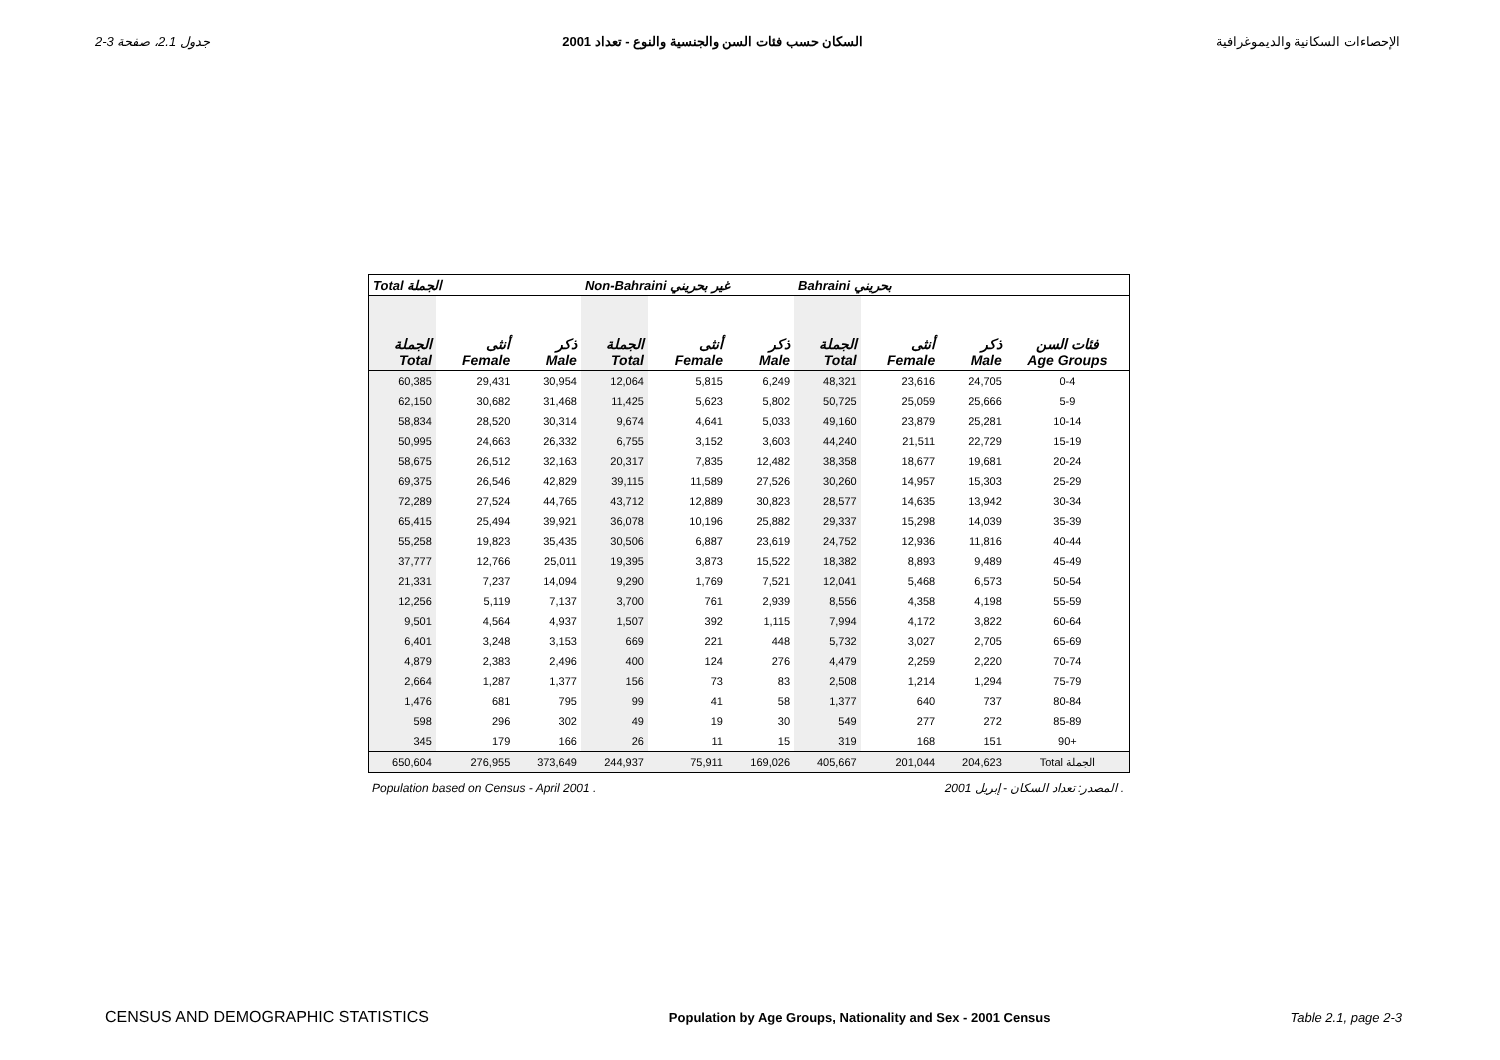جدول 2.1، صفحة 3-2 السكان حسب فئات السن والجنسية والنوع - تعداد 2001 الإحصاءات السكانية والديموغرافية
| Total الجملة | | | Non-Bahraini غير بحريني | | | Bahraini بحريني | | | |
| --- | --- | --- | --- | --- | --- | --- | --- | --- | --- |
| الجملة Total | أنثى Female | ذكر Male | الجملة Total | أنثى Female | ذكر Male | الجملة Total | أنثى Female | ذكر Male | فئات السن Age Groups |
| 60,385 | 29,431 | 30,954 | 12,064 | 5,815 | 6,249 | 48,321 | 23,616 | 24,705 | 0-4 |
| 62,150 | 30,682 | 31,468 | 11,425 | 5,623 | 5,802 | 50,725 | 25,059 | 25,666 | 5-9 |
| 58,834 | 28,520 | 30,314 | 9,674 | 4,641 | 5,033 | 49,160 | 23,879 | 25,281 | 10-14 |
| 50,995 | 24,663 | 26,332 | 6,755 | 3,152 | 3,603 | 44,240 | 21,511 | 22,729 | 15-19 |
| 58,675 | 26,512 | 32,163 | 20,317 | 7,835 | 12,482 | 38,358 | 18,677 | 19,681 | 20-24 |
| 69,375 | 26,546 | 42,829 | 39,115 | 11,589 | 27,526 | 30,260 | 14,957 | 15,303 | 25-29 |
| 72,289 | 27,524 | 44,765 | 43,712 | 12,889 | 30,823 | 28,577 | 14,635 | 13,942 | 30-34 |
| 65,415 | 25,494 | 39,921 | 36,078 | 10,196 | 25,882 | 29,337 | 15,298 | 14,039 | 35-39 |
| 55,258 | 19,823 | 35,435 | 30,506 | 6,887 | 23,619 | 24,752 | 12,936 | 11,816 | 40-44 |
| 37,777 | 12,766 | 25,011 | 19,395 | 3,873 | 15,522 | 18,382 | 8,893 | 9,489 | 45-49 |
| 21,331 | 7,237 | 14,094 | 9,290 | 1,769 | 7,521 | 12,041 | 5,468 | 6,573 | 50-54 |
| 12,256 | 5,119 | 7,137 | 3,700 | 761 | 2,939 | 8,556 | 4,358 | 4,198 | 55-59 |
| 9,501 | 4,564 | 4,937 | 1,507 | 392 | 1,115 | 7,994 | 4,172 | 3,822 | 60-64 |
| 6,401 | 3,248 | 3,153 | 669 | 221 | 448 | 5,732 | 3,027 | 2,705 | 65-69 |
| 4,879 | 2,383 | 2,496 | 400 | 124 | 276 | 4,479 | 2,259 | 2,220 | 70-74 |
| 2,664 | 1,287 | 1,377 | 156 | 73 | 83 | 2,508 | 1,214 | 1,294 | 75-79 |
| 1,476 | 681 | 795 | 99 | 41 | 58 | 1,377 | 640 | 737 | 80-84 |
| 598 | 296 | 302 | 49 | 19 | 30 | 549 | 277 | 272 | 85-89 |
| 345 | 179 | 166 | 26 | 11 | 15 | 319 | 168 | 151 | 90+ |
| 650,604 | 276,955 | 373,649 | 244,937 | 75,911 | 169,026 | 405,667 | 201,044 | 204,623 | Total الجملة |
Population based on Census - April 2001 . المصدر: تعداد السكان - إبريل 2001 .
CENSUS AND DEMOGRAPHIC STATISTICS Population by Age Groups, Nationality and Sex - 2001 Census Table 2.1, page 2-3